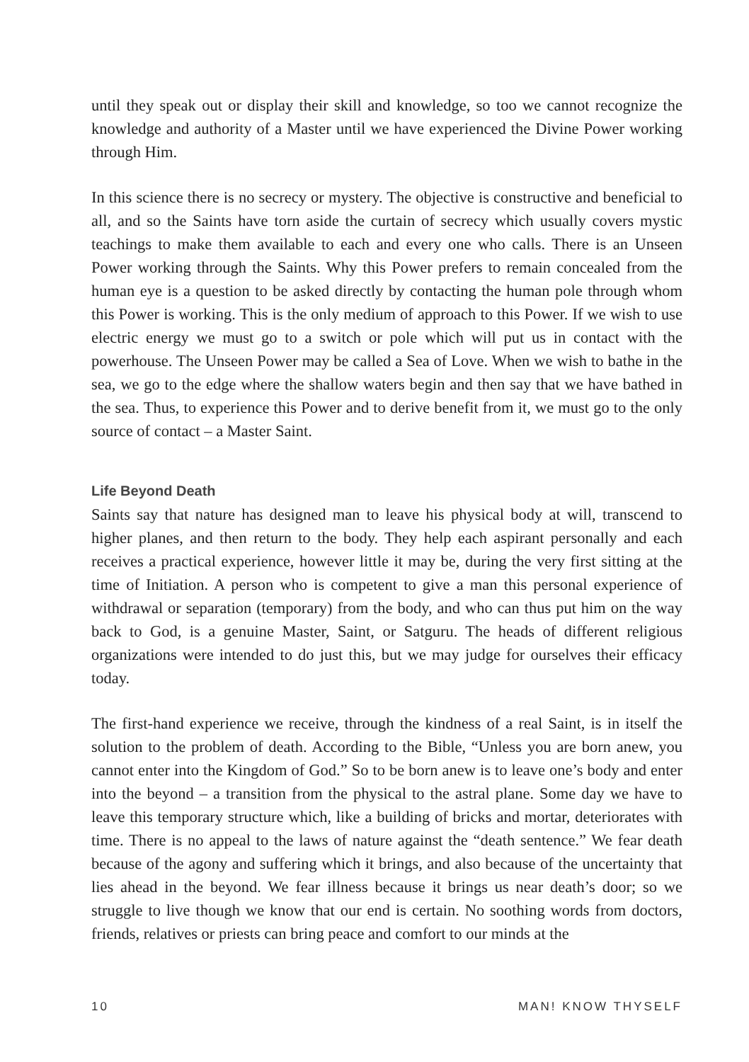until they speak out or display their skill and knowledge, so too we cannot recognize the knowledge and authority of a Master until we have experienced the Divine Power working through Him.
In this science there is no secrecy or mystery. The objective is constructive and beneficial to all, and so the Saints have torn aside the curtain of secrecy which usually covers mystic teachings to make them available to each and every one who calls. There is an Unseen Power working through the Saints. Why this Power prefers to remain concealed from the human eye is a question to be asked directly by contacting the human pole through whom this Power is working. This is the only medium of approach to this Power. If we wish to use electric energy we must go to a switch or pole which will put us in contact with the powerhouse. The Unseen Power may be called a Sea of Love. When we wish to bathe in the sea, we go to the edge where the shallow waters begin and then say that we have bathed in the sea. Thus, to experience this Power and to derive benefit from it, we must go to the only source of contact – a Master Saint.
Life Beyond Death
Saints say that nature has designed man to leave his physical body at will, transcend to higher planes, and then return to the body. They help each aspirant personally and each receives a practical experience, however little it may be, during the very first sitting at the time of Initiation. A person who is competent to give a man this personal experience of withdrawal or separation (temporary) from the body, and who can thus put him on the way back to God, is a genuine Master, Saint, or Satguru. The heads of different religious organizations were intended to do just this, but we may judge for ourselves their efficacy today.
The first-hand experience we receive, through the kindness of a real Saint, is in itself the solution to the problem of death. According to the Bible, “Unless you are born anew, you cannot enter into the Kingdom of God.” So to be born anew is to leave one’s body and enter into the beyond – a transition from the physical to the astral plane. Some day we have to leave this temporary structure which, like a building of bricks and mortar, deteriorates with time. There is no appeal to the laws of nature against the “death sentence.” We fear death because of the agony and suffering which it brings, and also because of the uncertainty that lies ahead in the beyond. We fear illness because it brings us near death’s door; so we struggle to live though we know that our end is certain. No soothing words from doctors, friends, relatives or priests can bring peace and comfort to our minds at the
10 MAN! KNOW THYSELF